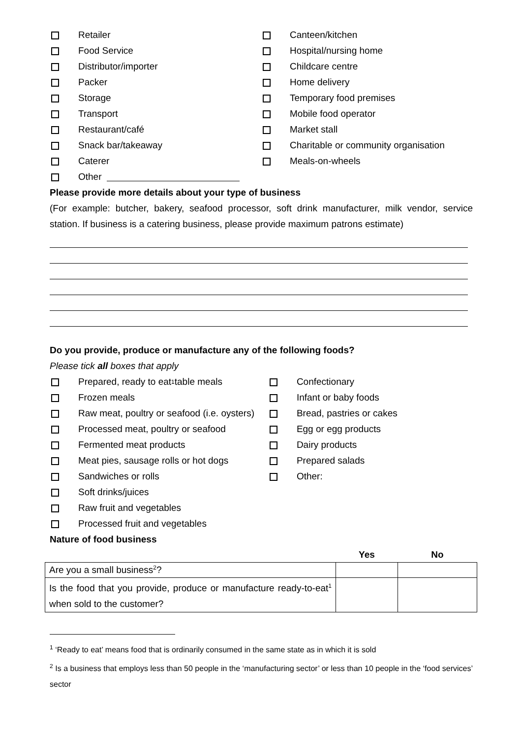Retailer
Food Service
Distributor/importer
Packer
Storage
Transport
Restaurant/café
Snack bar/takeaway
Caterer
Other
Canteen/kitchen
Hospital/nursing home
Childcare centre
Home delivery
Temporary food premises
Mobile food operator
Market stall
Charitable or community organisation
Meals-on-wheels
Please provide more details about your type of business
(For example: butcher, bakery, seafood processor, soft drink manufacturer, milk vendor, service station. If business is a catering business, please provide maximum patrons estimate)
Do you provide, produce or manufacture any of the following foods?
Please tick all boxes that apply
Prepared, ready to eat<sup>1</sup> table meals
Frozen meals
Raw meat, poultry or seafood (i.e. oysters)
Processed meat, poultry or seafood
Fermented meat products
Meat pies, sausage rolls or hot dogs
Sandwiches or rolls
Soft drinks/juices
Raw fruit and vegetables
Processed fruit and vegetables
Confectionary
Infant or baby foods
Bread, pastries or cakes
Egg or egg products
Dairy products
Prepared salads
Other:
Nature of food business
| | Yes | No |
| --- | --- | --- |
| Are you a small business<sup>2</sup>? | | |
| Is the food that you provide, produce or manufacture ready-to-eat<sup>1</sup> when sold to the customer? | | |
<sup>1</sup> ‘Ready to eat’ means food that is ordinarily consumed in the same state as in which it is sold
<sup>2</sup> Is a business that employs less than 50 people in the ‘manufacturing sector’ or less than 10 people in the ‘food services’ sector